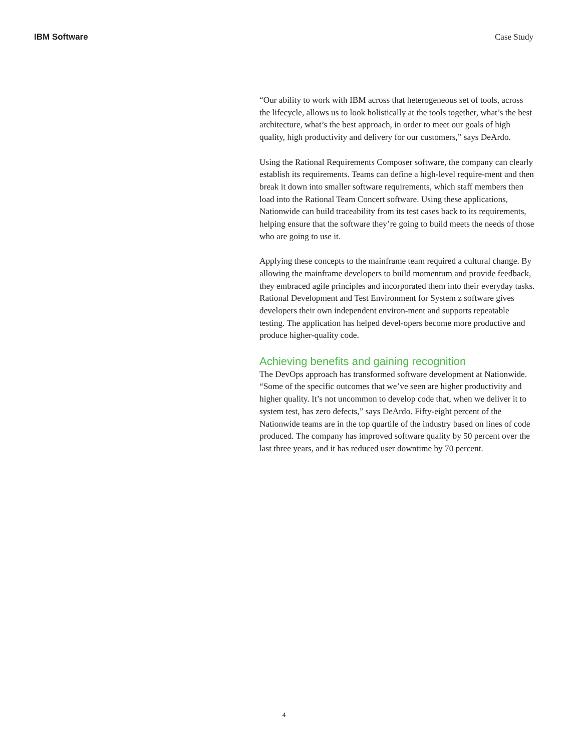IBM Software Case Study
“Our ability to work with IBM across that heterogeneous set of tools, across the lifecycle, allows us to look holistically at the tools together, what’s the best architecture, what’s the best approach, in order to meet our goals of high quality, high productivity and delivery for our customers,” says DeArdo.
Using the Rational Requirements Composer software, the company can clearly establish its requirements. Teams can define a high-level require-ment and then break it down into smaller software requirements, which staff members then load into the Rational Team Concert software. Using these applications, Nationwide can build traceability from its test cases back to its requirements, helping ensure that the software they’re going to build meets the needs of those who are going to use it.
Applying these concepts to the mainframe team required a cultural change. By allowing the mainframe developers to build momentum and provide feedback, they embraced agile principles and incorporated them into their everyday tasks. Rational Development and Test Environment for System z software gives developers their own independent environ-ment and supports repeatable testing. The application has helped devel-opers become more productive and produce higher-quality code.
Achieving benefits and gaining recognition
The DevOps approach has transformed software development at Nationwide. “Some of the specific outcomes that we’ve seen are higher productivity and higher quality. It’s not uncommon to develop code that, when we deliver it to system test, has zero defects,” says DeArdo. Fifty-eight percent of the Nationwide teams are in the top quartile of the industry based on lines of code produced. The company has improved software quality by 50 percent over the last three years, and it has reduced user downtime by 70 percent.
4